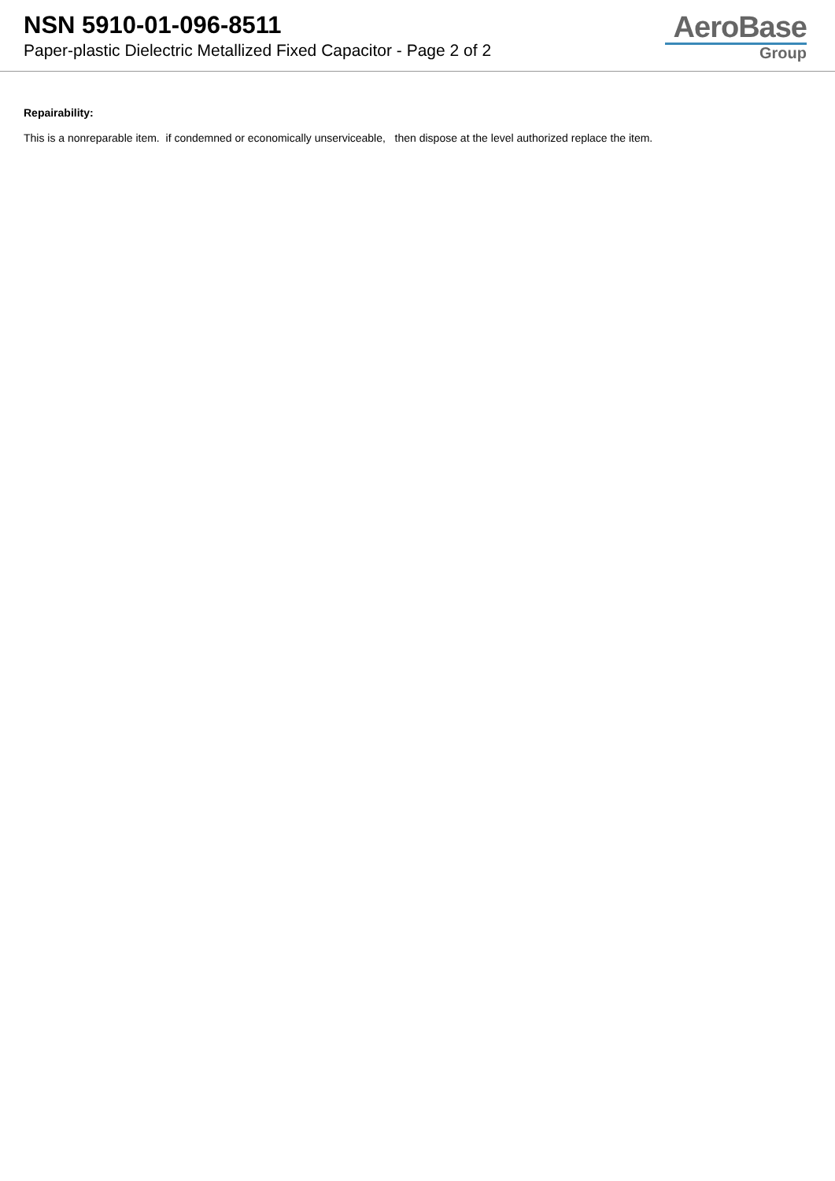NSN 5910-01-096-8511
Paper-plastic Dielectric Metallized Fixed Capacitor - Page 2 of 2
AeroBase
Group
Repairability:
This is a nonreparable item. if condemned or economically unserviceable, then dispose at the level authorized replace the item.